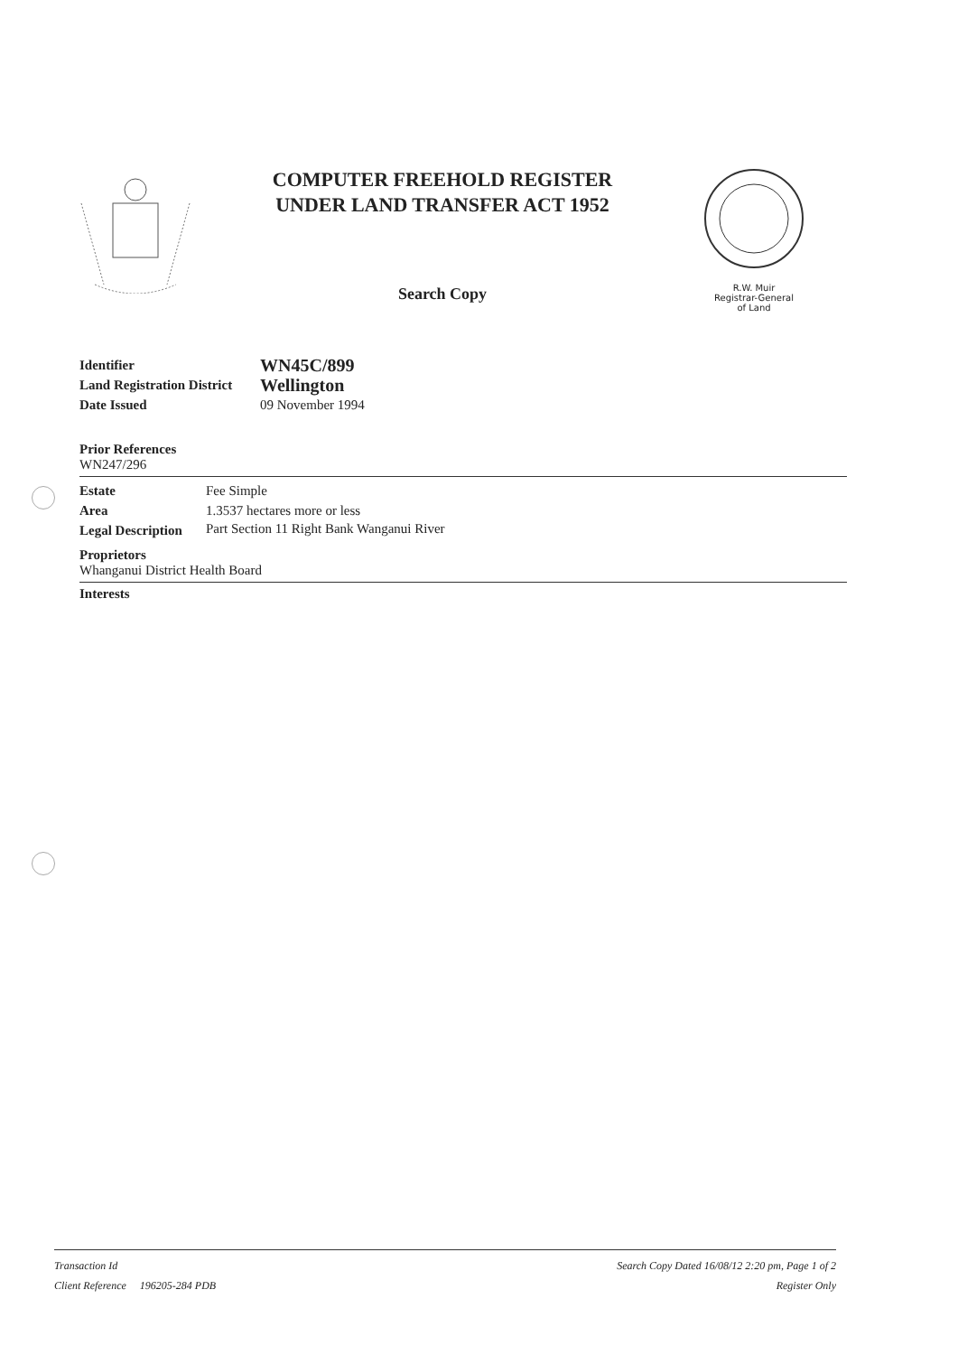COMPUTER FREEHOLD REGISTER
UNDER LAND TRANSFER ACT 1952
Search Copy
R.W. Muir
Registrar-General
of Land
Identifier WN45C/899 Land Registration District Wellington Date Issued 09 November 1994
Prior References
WN247/296
Estate Fee Simple Area 1.3537 hectares more or less Legal Description Part Section 11 Right Bank Wanganui River
Proprietors
Whanganui District Health Board
Interests
Transaction Id
Client Reference 196205-284 PDB
Search Copy Dated 16/08/12 2:20 pm, Page 1 of 2
Register Only